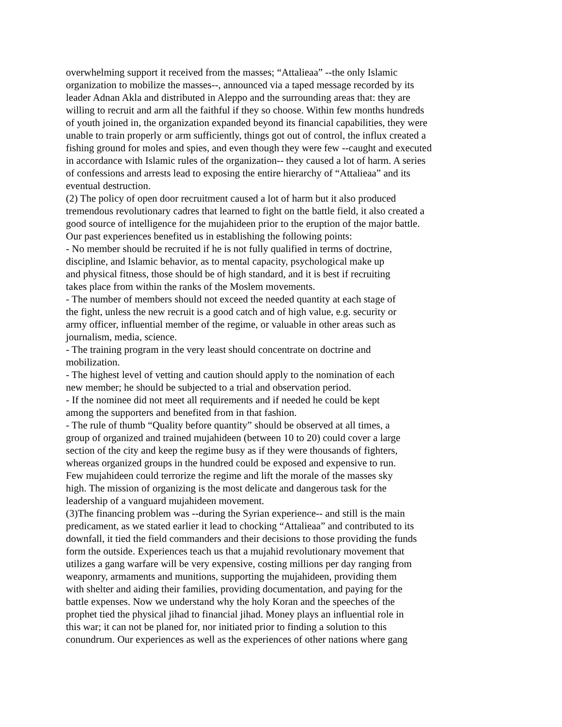overwhelming support it received from the masses; “Attalieaa” --the only Islamic
organization to mobilize the masses--, announced via a taped message recorded by its
leader Adnan Akla and distributed in Aleppo and the surrounding areas that: they are
willing to recruit and arm all the faithful if they so choose. Within few months hundreds
of youth joined in, the organization expanded beyond its financial capabilities, they were
unable to train properly or arm sufficiently, things got out of control, the influx created a
fishing ground for moles and spies, and even though they were few --caught and executed
in accordance with Islamic rules of the organization-- they caused a lot of harm. A series
of confessions and arrests lead to exposing the entire hierarchy of “Attalieaa” and its
eventual destruction.
(2) The policy of open door recruitment caused a lot of harm but it also produced
tremendous revolutionary cadres that learned to fight on the battle field, it also created a
good source of intelligence for the mujahideen prior to the eruption of the major battle.
Our past experiences benefited us in establishing the following points:
- No member should be recruited if he is not fully qualified in terms of doctrine,
discipline, and Islamic behavior, as to mental capacity, psychological make up
and physical fitness, those should be of high standard, and it is best if recruiting
takes place from within the ranks of the Moslem movements.
- The number of members should not exceed the needed quantity at each stage of
the fight, unless the new recruit is a good catch and of high value, e.g. security or
army officer, influential member of the regime, or valuable in other areas such as
journalism, media, science.
- The training program in the very least should concentrate on doctrine and
mobilization.
- The highest level of vetting and caution should apply to the nomination of each
new member; he should be subjected to a trial and observation period.
- If the nominee did not meet all requirements and if needed he could be kept
among the supporters and benefited from in that fashion.
- The rule of thumb “Quality before quantity” should be observed at all times, a
group of organized and trained mujahideen (between 10 to 20) could cover a large
section of the city and keep the regime busy as if they were thousands of fighters,
whereas organized groups in the hundred could be exposed and expensive to run.
Few mujahideen could terrorize the regime and lift the morale of the masses sky
high. The mission of organizing is the most delicate and dangerous task for the
leadership of a vanguard mujahideen movement.
(3)The financing problem was --during the Syrian experience-- and still is the main
predicament, as we stated earlier it lead to chocking “Attalieaa” and contributed to its
downfall, it tied the field commanders and their decisions to those providing the funds
form the outside. Experiences teach us that a mujahid revolutionary movement that
utilizes a gang warfare will be very expensive, costing millions per day ranging from
weaponry, armaments and munitions, supporting the mujahideen, providing them
with shelter and aiding their families, providing documentation, and paying for the
battle expenses. Now we understand why the holy Koran and the speeches of the
prophet tied the physical jihad to financial jihad. Money plays an influential role in
this war; it can not be planed for, nor initiated prior to finding a solution to this
conundrum. Our experiences as well as the experiences of other nations where gang